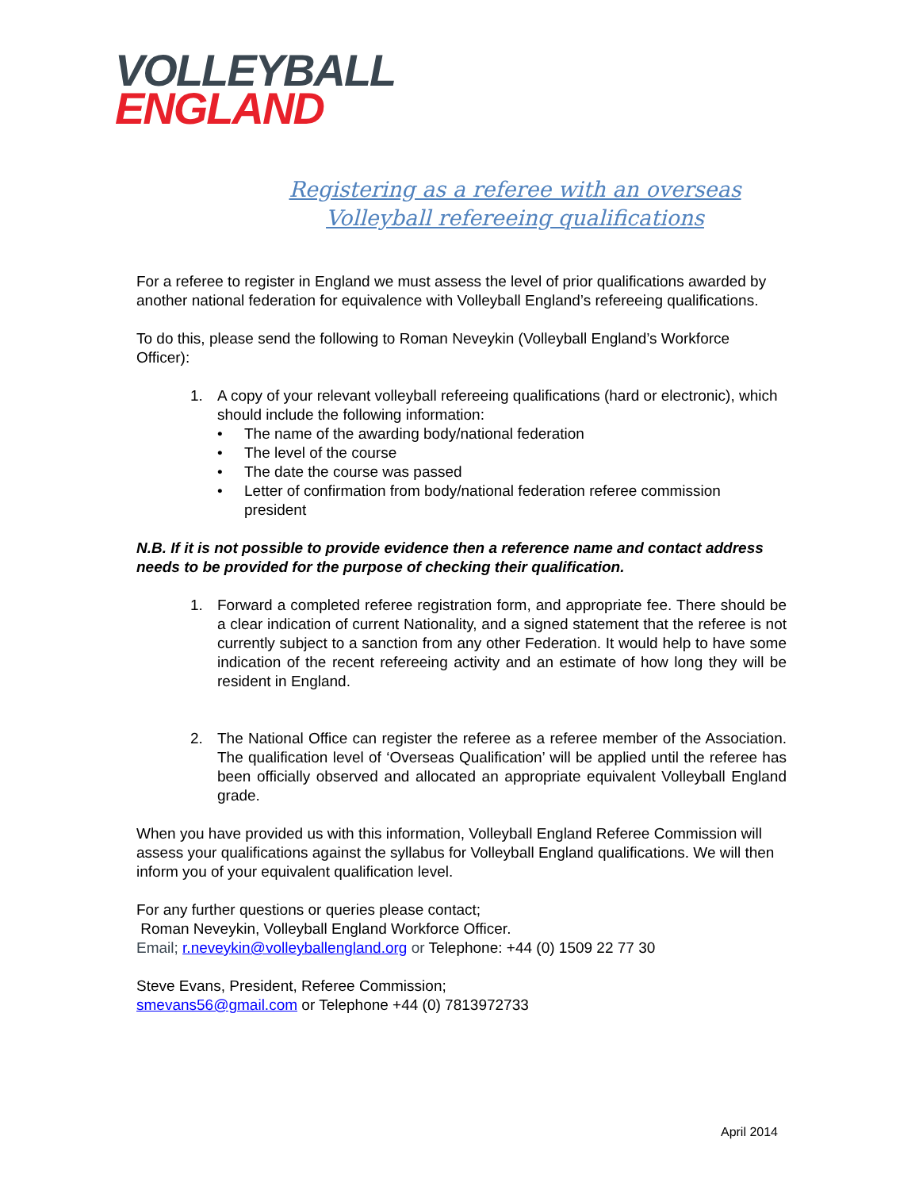VOLLEYBALL
ENGLAND
Registering as a referee with an overseas
Volleyball refereeing qualifications
For a referee to register in England we must assess the level of prior qualifications awarded by another national federation for equivalence with Volleyball England’s refereeing qualifications.
To do this, please send the following to Roman Neveykin (Volleyball England’s Workforce Officer):
1. A copy of your relevant volleyball refereeing qualifications (hard or electronic), which should include the following information:
• The name of the awarding body/national federation
• The level of the course
• The date the course was passed
• Letter of confirmation from body/national federation referee commission president
N.B. If it is not possible to provide evidence then a reference name and contact address needs to be provided for the purpose of checking their qualification.
1. Forward a completed referee registration form, and appropriate fee. There should be a clear indication of current Nationality, and a signed statement that the referee is not currently subject to a sanction from any other Federation. It would help to have some indication of the recent refereeing activity and an estimate of how long they will be resident in England.
2. The National Office can register the referee as a referee member of the Association. The qualification level of ‘Overseas Qualification’ will be applied until the referee has been officially observed and allocated an appropriate equivalent Volleyball England grade.
When you have provided us with this information, Volleyball England Referee Commission will assess your qualifications against the syllabus for Volleyball England qualifications. We will then inform you of your equivalent qualification level.
For any further questions or queries please contact;
Roman Neveykin, Volleyball England Workforce Officer.
Email; r.neveykin@volleyballengland.org or Telephone: +44 (0) 1509 22 77 30
Steve Evans, President, Referee Commission;
smevans56@gmail.com or Telephone +44 (0) 7813972733
April 2014